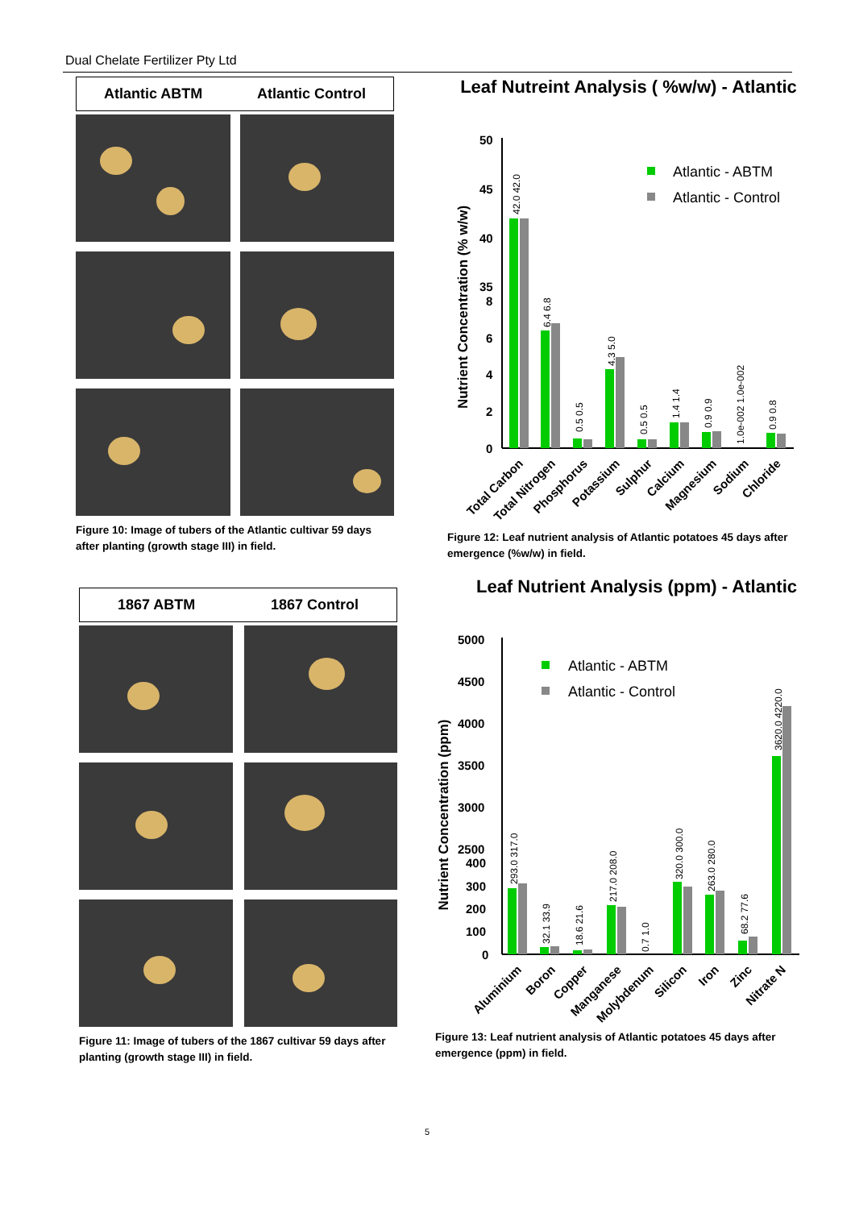Dual Chelate Fertilizer Pty Ltd
Atlantic ABTM Atlantic Control
Figure 10: Image of tubers of the Atlantic cultivar 59 days after planting (growth stage III) in field.
1867 ABTM 1867 Control
Figure 11: Image of tubers of the 1867 cultivar 59 days after planting (growth stage III) in field.
Leaf Nutreint Analysis ( %w/w) - Atlantic
Nutrient Concentration (% w/w)
50
45
40
35
8
6
4
2
0
Atlantic - ABTM
Atlantic - Control
42.0 42.0
6.4 6.8
0.5 0.5
4.3 5.0
0.5 0.5
1.4 1.4
0.9 0.9
1.0e-002 1.0e-002
0.9 0.8
Total Carbon
Total Nitrogen
Phosphorus
Potassium
Sulphur
Calcium
Magnesium
Sodium
Chloride
Figure 12: Leaf nutrient analysis of Atlantic potatoes 45 days after emergence (%w/w) in field.
Leaf Nutrient Analysis (ppm) - Atlantic
Nutrient Concentration (ppm)
5000
4500
4000
3500
3000
2500
400
300
200
100
0
Atlantic - ABTM
Atlantic - Control
293.0 317.0
32.1 33.9
18.6 21.6
217.0 208.0
0.7 1.0
320.0 300.0
263.0 280.0
68.2 77.6
3620.0 4220.0
Aluminium
Boron
Copper
Manganese
Molybdenum
Silicon
Iron
Zinc
Nitrate N
Figure 13: Leaf nutrient analysis of Atlantic potatoes 45 days after emergence (ppm) in field.
5